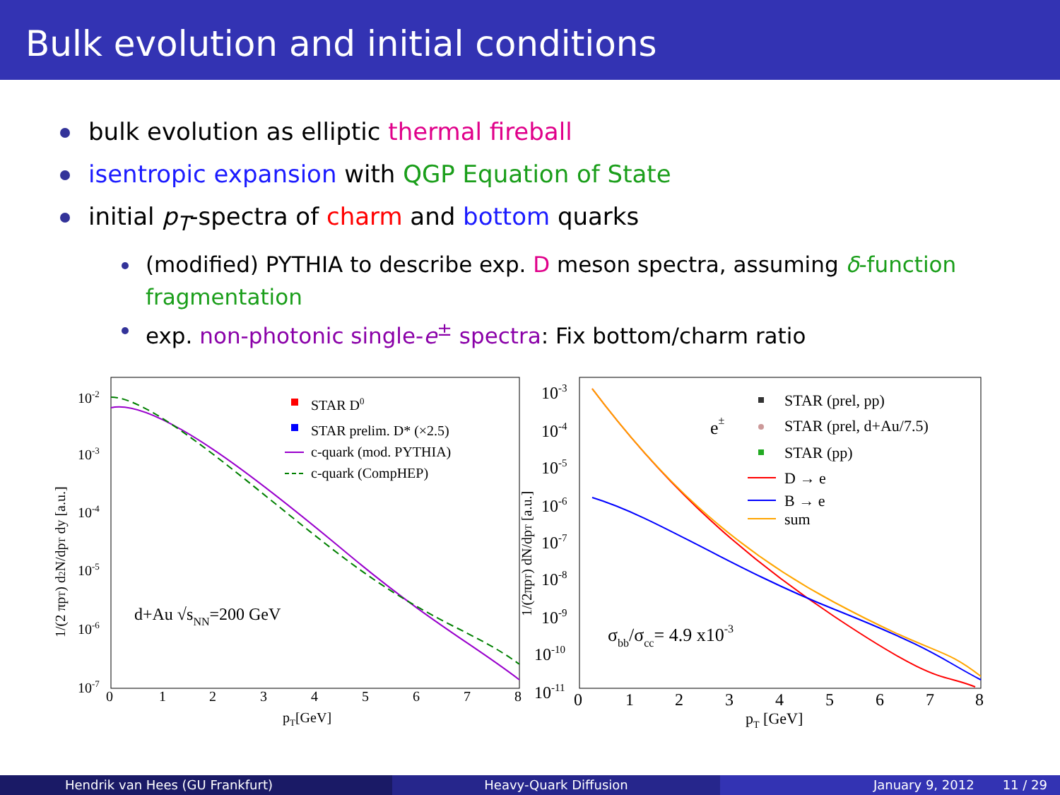Bulk evolution and initial conditions
bulk evolution as elliptic thermal fireball
isentropic expansion with QGP Equation of State
initial p<sub>T</sub>-spectra of charm and bottom quarks
(modified) PYTHIA to describe exp. D meson spectra, assuming δ-function fragmentation
exp. non-photonic single-e<sup>±</sup> spectra: Fix bottom/charm ratio
10-2
10-3
10-4
10-5
10-6
10-7
0
1
2
3
4
5
6
7
8
pT[GeV]
1/(2 πpT) d2N/dpT dy [a.u.]
STAR D0
STAR prelim. D* (×2.5)
c-quark (mod. PYTHIA)
c-quark (CompHEP)
d+Au √sNN=200 GeV
10-3
10-4
10-5
10-6
10-7
10-8
10-9
10-10
10-11
0
1
2
3
4
5
6
7
8
pT [GeV]
1/(2πpT) dN/dpT [a.u.]
e±
STAR (prel, pp)
STAR (prel, d+Au/7.5)
STAR (pp)
D → e
B → e
sum
σbb/σcc= 4.9 x10-3
Hendrik van Hees (GU Frankfurt)
Heavy-Quark Diffusion January 9, 2012 11 / 29